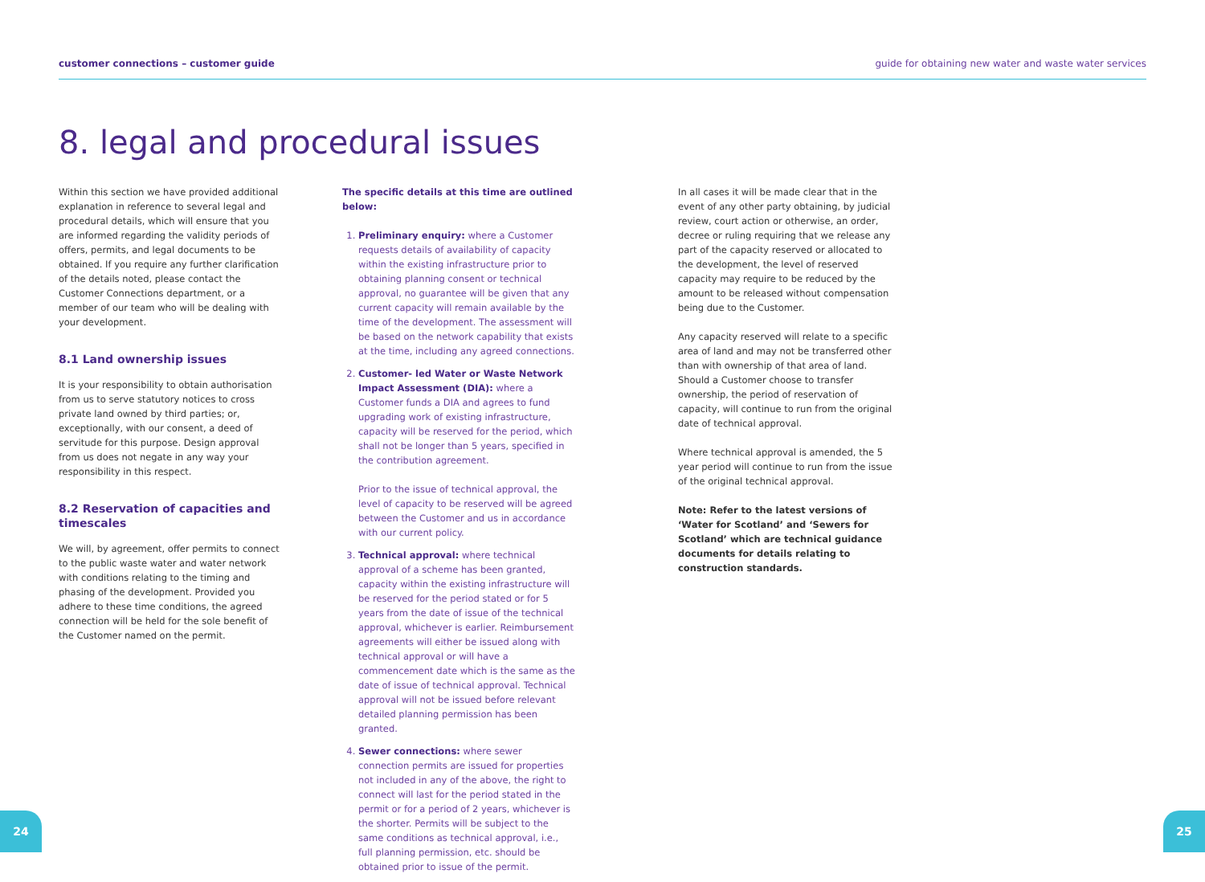customer connections – customer guide guide for obtaining new water and waste water services
8. legal and procedural issues
Within this section we have provided additional explanation in reference to several legal and procedural details, which will ensure that you are informed regarding the validity periods of offers, permits, and legal documents to be obtained. If you require any further clarification of the details noted, please contact the Customer Connections department, or a member of our team who will be dealing with your development.
8.1 Land ownership issues
It is your responsibility to obtain authorisation from us to serve statutory notices to cross private land owned by third parties; or, exceptionally, with our consent, a deed of servitude for this purpose. Design approval from us does not negate in any way your responsibility in this respect.
8.2 Reservation of capacities and timescales
We will, by agreement, offer permits to connect to the public waste water and water network with conditions relating to the timing and phasing of the development. Provided you adhere to these time conditions, the agreed connection will be held for the sole benefit of the Customer named on the permit.
The specific details at this time are outlined below:
1. Preliminary enquiry: where a Customer requests details of availability of capacity within the existing infrastructure prior to obtaining planning consent or technical approval, no guarantee will be given that any current capacity will remain available by the time of the development. The assessment will be based on the network capability that exists at the time, including any agreed connections.
2. Customer- led Water or Waste Network Impact Assessment (DIA): where a Customer funds a DIA and agrees to fund upgrading work of existing infrastructure, capacity will be reserved for the period, which shall not be longer than 5 years, specified in the contribution agreement.
Prior to the issue of technical approval, the level of capacity to be reserved will be agreed between the Customer and us in accordance with our current policy.
3. Technical approval: where technical approval of a scheme has been granted, capacity within the existing infrastructure will be reserved for the period stated or for 5 years from the date of issue of the technical approval, whichever is earlier. Reimbursement agreements will either be issued along with technical approval or will have a commencement date which is the same as the date of issue of technical approval. Technical approval will not be issued before relevant detailed planning permission has been granted.
4. Sewer connections: where sewer connection permits are issued for properties not included in any of the above, the right to connect will last for the period stated in the permit or for a period of 2 years, whichever is the shorter. Permits will be subject to the same conditions as technical approval, i.e., full planning permission, etc. should be obtained prior to issue of the permit.
In all cases it will be made clear that in the event of any other party obtaining, by judicial review, court action or otherwise, an order, decree or ruling requiring that we release any part of the capacity reserved or allocated to the development, the level of reserved capacity may require to be reduced by the amount to be released without compensation being due to the Customer.
Any capacity reserved will relate to a specific area of land and may not be transferred other than with ownership of that area of land. Should a Customer choose to transfer ownership, the period of reservation of capacity, will continue to run from the original date of technical approval.
Where technical approval is amended, the 5 year period will continue to run from the issue of the original technical approval.
Note: Refer to the latest versions of ‘Water for Scotland’ and ‘Sewers for Scotland’ which are technical guidance documents for details relating to construction standards.
24 25